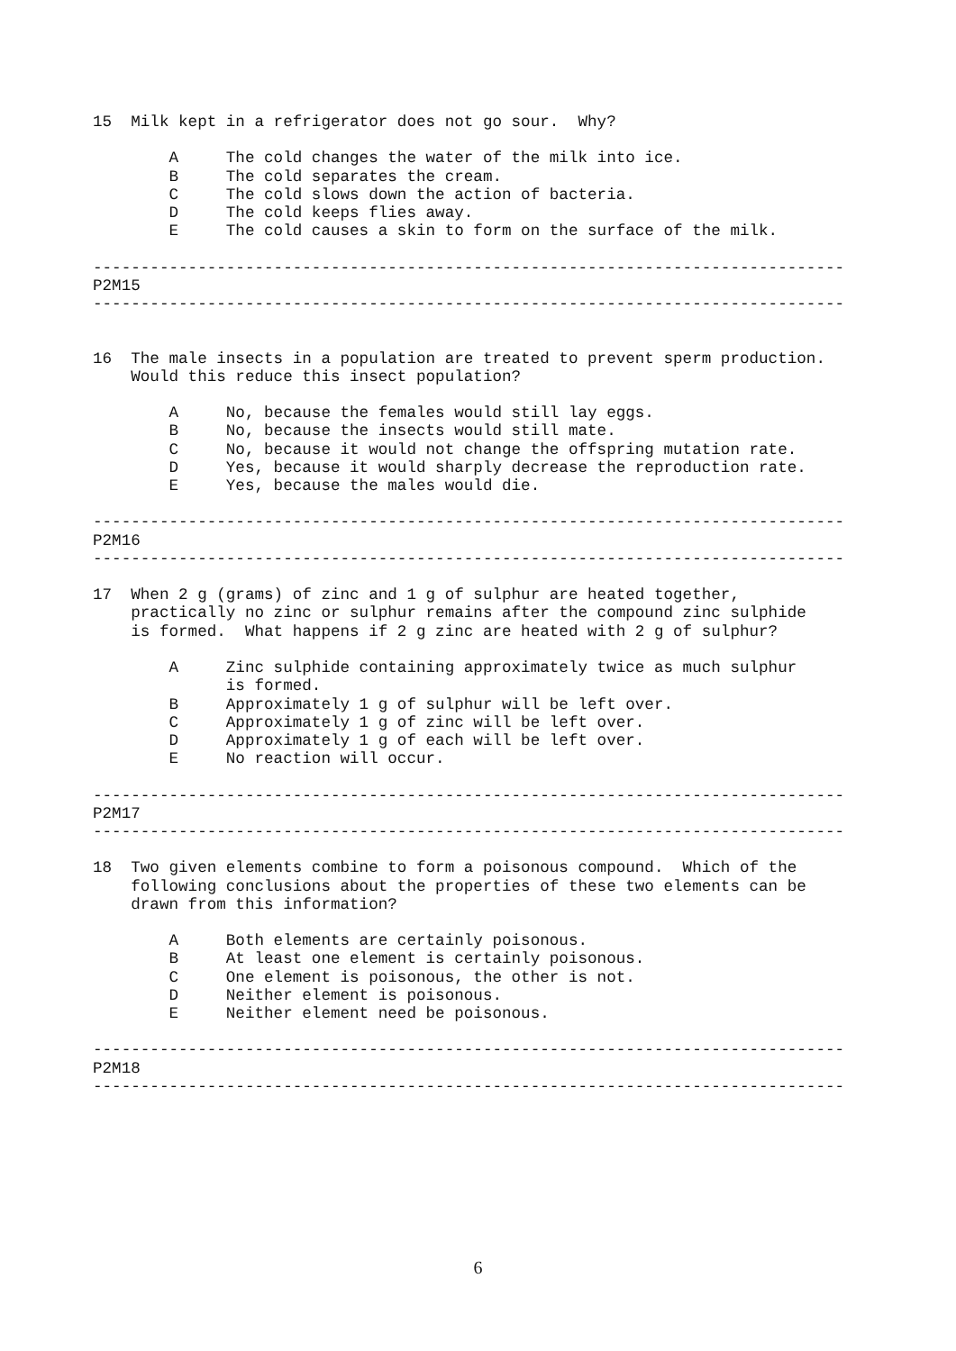15  Milk kept in a refrigerator does not go sour.  Why?

        A     The cold changes the water of the milk into ice.
        B     The cold separates the cream.
        C     The cold slows down the action of bacteria.
        D     The cold keeps flies away.
        E     The cold causes a skin to form on the surface of the milk.

-------------------------------------------------------------------------------
P2M15
-------------------------------------------------------------------------------


16  The male insects in a population are treated to prevent sperm production.
    Would this reduce this insect population?

        A     No, because the females would still lay eggs.
        B     No, because the insects would still mate.
        C     No, because it would not change the offspring mutation rate.
        D     Yes, because it would sharply decrease the reproduction rate.
        E     Yes, because the males would die.

-------------------------------------------------------------------------------
P2M16
-------------------------------------------------------------------------------

17  When 2 g (grams) of zinc and 1 g of sulphur are heated together,
    practically no zinc or sulphur remains after the compound zinc sulphide
    is formed.  What happens if 2 g zinc are heated with 2 g of sulphur?

        A     Zinc sulphide containing approximately twice as much sulphur
              is formed.
        B     Approximately 1 g of sulphur will be left over.
        C     Approximately 1 g of zinc will be left over.
        D     Approximately 1 g of each will be left over.
        E     No reaction will occur.

-------------------------------------------------------------------------------
P2M17
-------------------------------------------------------------------------------

18  Two given elements combine to form a poisonous compound.  Which of the
    following conclusions about the properties of these two elements can be
    drawn from this information?

        A     Both elements are certainly poisonous.
        B     At least one element is certainly poisonous.
        C     One element is poisonous, the other is not.
        D     Neither element is poisonous.
        E     Neither element need be poisonous.

-------------------------------------------------------------------------------
P2M18
-------------------------------------------------------------------------------
6